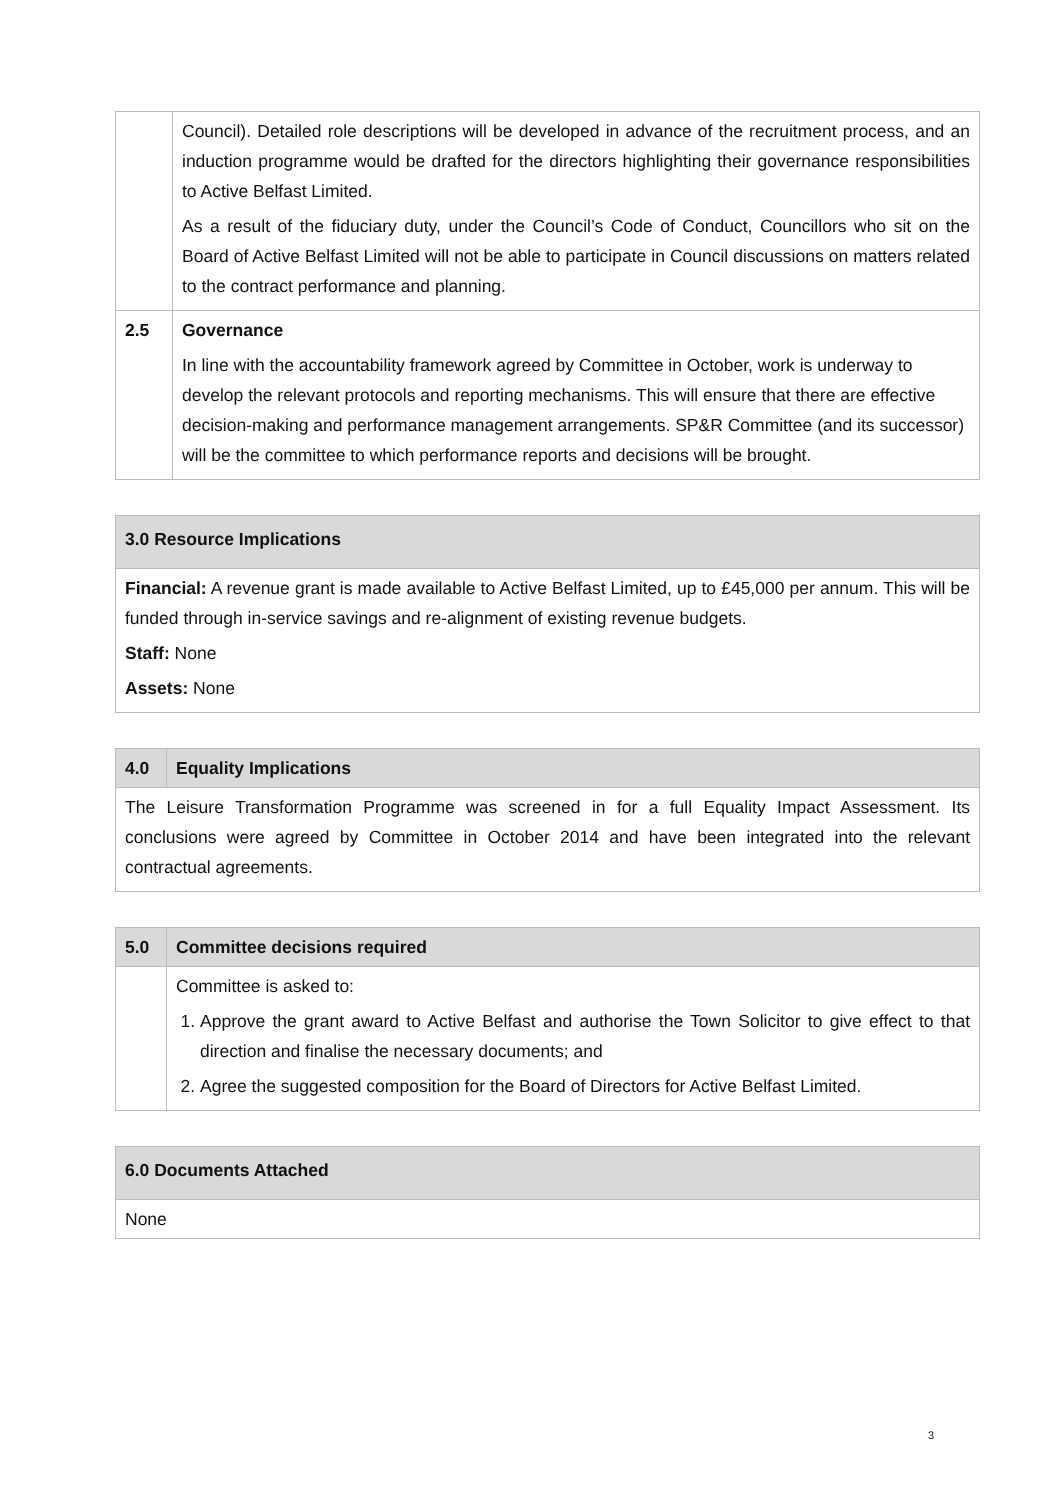| | Council). Detailed role descriptions will be developed in advance of the recruitment process, and an induction programme would be drafted for the directors highlighting their governance responsibilities to Active Belfast Limited. As a result of the fiduciary duty, under the Council’s Code of Conduct, Councillors who sit on the Board of Active Belfast Limited will not be able to participate in Council discussions on matters related to the contract performance and planning. |
| 2.5 | Governance In line with the accountability framework agreed by Committee in October, work is underway to develop the relevant protocols and reporting mechanisms. This will ensure that there are effective decision-making and performance management arrangements. SP&R Committee (and its successor) will be the committee to which performance reports and decisions will be brought. |
| 3.0 Resource Implications |
| --- |
| Financial: A revenue grant is made available to Active Belfast Limited, up to £45,000 per annum. This will be funded through in-service savings and re-alignment of existing revenue budgets. Staff: None Assets: None |
| 4.0 | Equality Implications |
| --- | --- |
| The Leisure Transformation Programme was screened in for a full Equality Impact Assessment. Its conclusions were agreed by Committee in October 2014 and have been integrated into the relevant contractual agreements. | |
| 5.0 | Committee decisions required |
| --- | --- |
| | Committee is asked to: 1. Approve the grant award to Active Belfast and authorise the Town Solicitor to give effect to that direction and finalise the necessary documents; and 2. Agree the suggested composition for the Board of Directors for Active Belfast Limited. |
| 6.0 Documents Attached |
| --- |
| None |
3